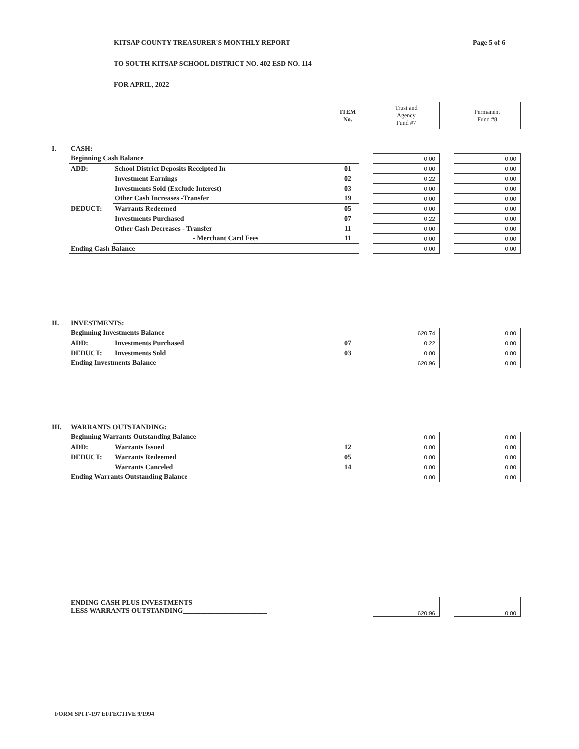Page 5 of 6
KITSAP COUNTY TREASURER'S MONTHLY REPORT
TO SOUTH KITSAP SCHOOL DISTRICT NO. 402 ESD NO. 114
FOR APRIL, 2022
| | | | ITEM No. | | Trust and Agency Fund #7 | | Permanent Fund #8 |
| I. | CASH: | | | | | | |
| | Beginning Cash Balance | | | | 0.00 | | 0.00 |
| | ADD: | School District Deposits Receipted In | 01 | | 0.00 | | 0.00 |
| | | Investment Earnings | 02 | | 0.22 | | 0.00 |
| | | Investments Sold (Exclude Interest) | 03 | | 0.00 | | 0.00 |
| | | Other Cash Increases -Transfer | 19 | | 0.00 | | 0.00 |
| | DEDUCT: | Warrants Redeemed | 05 | | 0.00 | | 0.00 |
| | | Investments Purchased | 07 | | 0.22 | | 0.00 |
| | | Other Cash Decreases - Transfer | 11 | | 0.00 | | 0.00 |
| | | - Merchant Card Fees | 11 | | 0.00 | | 0.00 |
| | Ending Cash Balance | | | | 0.00 | | 0.00 |
| II. | INVESTMENTS: | | | | | | |
| | Beginning Investments Balance | | | | 620.74 | | 0.00 |
| | ADD: | Investments Purchased | 07 | | 0.22 | | 0.00 |
| | DEDUCT: | Investments Sold | 03 | | 0.00 | | 0.00 |
| | Ending Investments Balance | | | | 620.96 | | 0.00 |
| III. | WARRANTS OUTSTANDING: | | | | | | |
| | Beginning Warrants Outstanding Balance | | | | 0.00 | | 0.00 |
| | ADD: | Warrants Issued | 12 | | 0.00 | | 0.00 |
| | DEDUCT: | Warrants Redeemed | 05 | | 0.00 | | 0.00 |
| | | Warrants Canceled | 14 | | 0.00 | | 0.00 |
| | Ending Warrants Outstanding Balance | | | | 0.00 | | 0.00 |
| | ENDING CASH PLUS INVESTMENTS LESS WARRANTS OUTSTANDING________________________ | | | | 620.96 | | 0.00 |
FORM SPI F-197 EFFECTIVE 9/1994